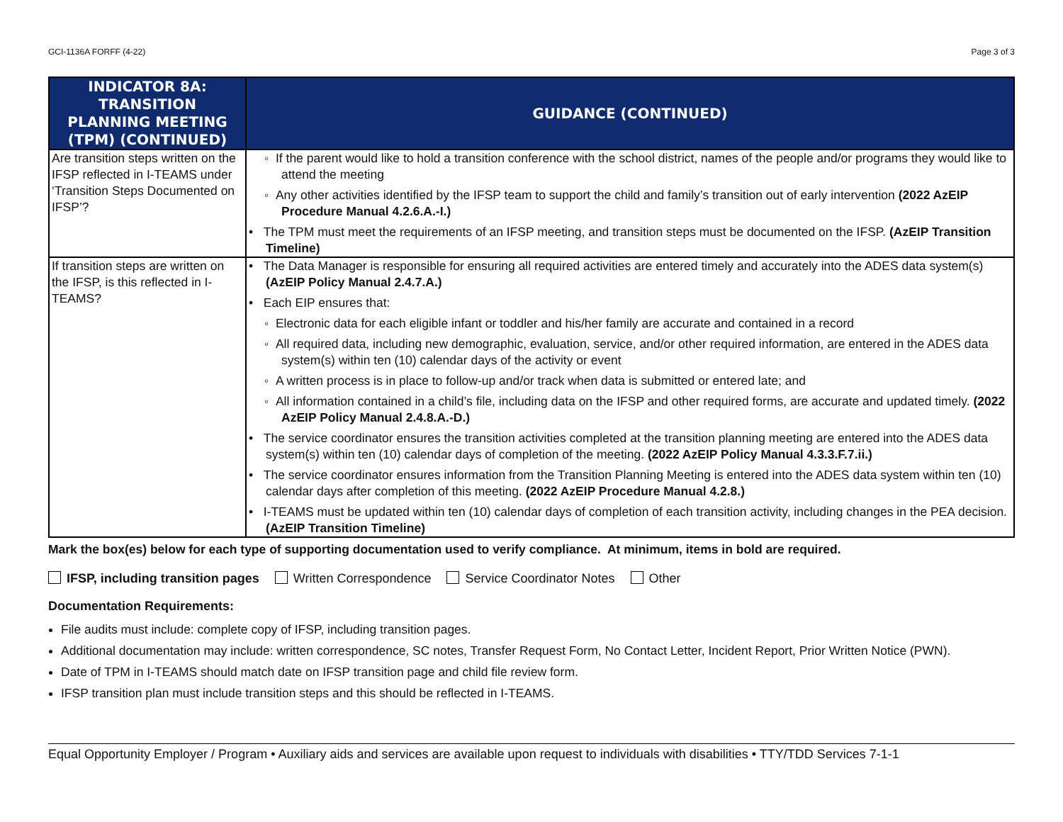GCI-1136A FORFF (4-22) Page 3 of 3
| INDICATOR 8A: TRANSITION PLANNING MEETING (TPM) (CONTINUED) | GUIDANCE (CONTINUED) |
| --- | --- |
| Are transition steps written on the IFSP reflected in I-TEAMS under ‘Transition Steps Documented on IFSP’? | ◦ If the parent would like to hold a transition conference with the school district, names of the people and/or programs they would like to attend the meeting ◦ Any other activities identified by the IFSP team to support the child and family’s transition out of early intervention (2022 AzEIP Procedure Manual 4.2.6.A.-I.) • The TPM must meet the requirements of an IFSP meeting, and transition steps must be documented on the IFSP. (AzEIP Transition Timeline) |
| If transition steps are written on the IFSP, is this reflected in I-TEAMS? | • The Data Manager is responsible for ensuring all required activities are entered timely and accurately into the ADES data system(s) (AzEIP Policy Manual 2.4.7.A.) • Each EIP ensures that: ◦ Electronic data for each eligible infant or toddler and his/her family are accurate and contained in a record ◦ All required data, including new demographic, evaluation, service, and/or other required information, are entered in the ADES data system(s) within ten (10) calendar days of the activity or event ◦ A written process is in place to follow-up and/or track when data is submitted or entered late; and ◦ All information contained in a child’s file, including data on the IFSP and other required forms, are accurate and updated timely. (2022 AzEIP Policy Manual 2.4.8.A.-D.) • The service coordinator ensures the transition activities completed at the transition planning meeting are entered into the ADES data system(s) within ten (10) calendar days of completion of the meeting. (2022 AzEIP Policy Manual 4.3.3.F.7.ii.) • The service coordinator ensures information from the Transition Planning Meeting is entered into the ADES data system within ten (10) calendar days after completion of this meeting. (2022 AzEIP Procedure Manual 4.2.8.) • I-TEAMS must be updated within ten (10) calendar days of completion of each transition activity, including changes in the PEA decision. (AzEIP Transition Timeline) |
Mark the box(es) below for each type of supporting documentation used to verify compliance. At minimum, items in bold are required.
IFSP, including transition pages Written Correspondence Service Coordinator Notes Other
Documentation Requirements:
File audits must include: complete copy of IFSP, including transition pages.
Additional documentation may include: written correspondence, SC notes, Transfer Request Form, No Contact Letter, Incident Report, Prior Written Notice (PWN).
Date of TPM in I-TEAMS should match date on IFSP transition page and child file review form.
IFSP transition plan must include transition steps and this should be reflected in I-TEAMS.
Equal Opportunity Employer / Program • Auxiliary aids and services are available upon request to individuals with disabilities • TTY/TDD Services 7-1-1